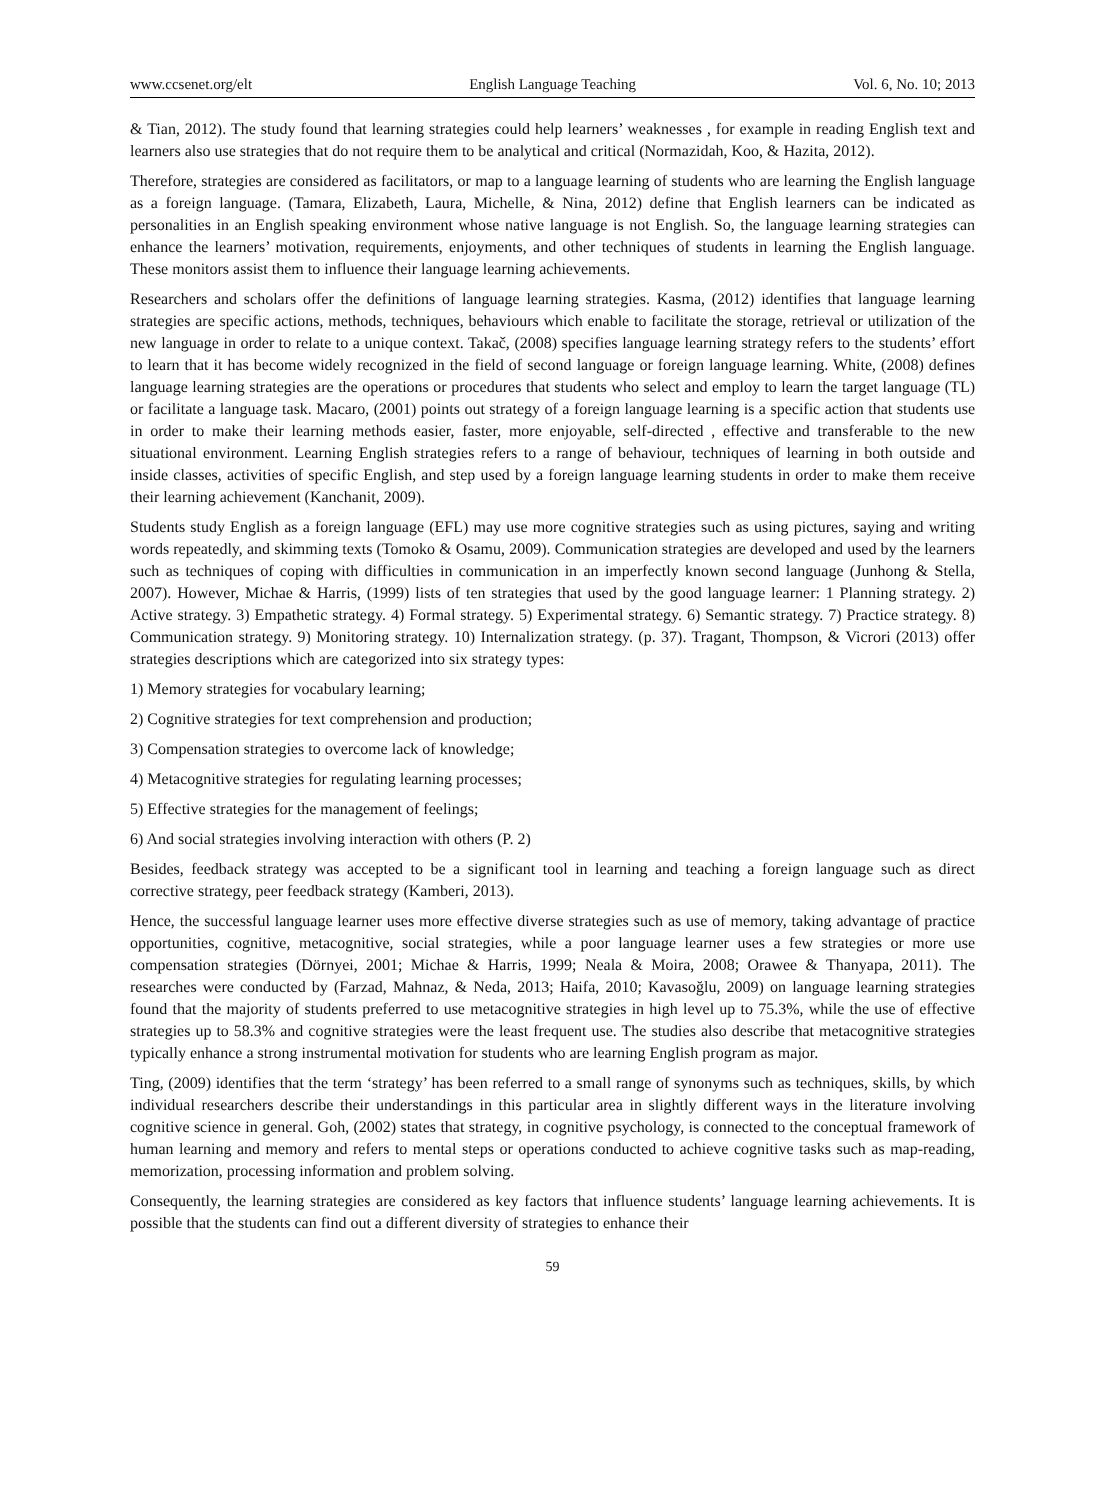www.ccsenet.org/elt English Language Teaching Vol. 6, No. 10; 2013
& Tian, 2012). The study found that learning strategies could help learners’ weaknesses , for example in reading English text and learners also use strategies that do not require them to be analytical and critical (Normazidah, Koo, & Hazita, 2012).
Therefore, strategies are considered as facilitators, or map to a language learning of students who are learning the English language as a foreign language. (Tamara, Elizabeth, Laura, Michelle, & Nina, 2012) define that English learners can be indicated as personalities in an English speaking environment whose native language is not English. So, the language learning strategies can enhance the learners’ motivation, requirements, enjoyments, and other techniques of students in learning the English language. These monitors assist them to influence their language learning achievements.
Researchers and scholars offer the definitions of language learning strategies. Kasma, (2012) identifies that language learning strategies are specific actions, methods, techniques, behaviours which enable to facilitate the storage, retrieval or utilization of the new language in order to relate to a unique context. Takač, (2008) specifies language learning strategy refers to the students’ effort to learn that it has become widely recognized in the field of second language or foreign language learning. White, (2008) defines language learning strategies are the operations or procedures that students who select and employ to learn the target language (TL) or facilitate a language task. Macaro, (2001) points out strategy of a foreign language learning is a specific action that students use in order to make their learning methods easier, faster, more enjoyable, self-directed , effective and transferable to the new situational environment. Learning English strategies refers to a range of behaviour, techniques of learning in both outside and inside classes, activities of specific English, and step used by a foreign language learning students in order to make them receive their learning achievement (Kanchanit, 2009).
Students study English as a foreign language (EFL) may use more cognitive strategies such as using pictures, saying and writing words repeatedly, and skimming texts (Tomoko & Osamu, 2009). Communication strategies are developed and used by the learners such as techniques of coping with difficulties in communication in an imperfectly known second language (Junhong & Stella, 2007). However, Michae & Harris, (1999) lists of ten strategies that used by the good language learner: 1 Planning strategy. 2) Active strategy. 3) Empathetic strategy. 4) Formal strategy. 5) Experimental strategy. 6) Semantic strategy. 7) Practice strategy. 8) Communication strategy. 9) Monitoring strategy. 10) Internalization strategy. (p. 37). Tragant, Thompson, & Vicrori (2013) offer strategies descriptions which are categorized into six strategy types:
1) Memory strategies for vocabulary learning;
2) Cognitive strategies for text comprehension and production;
3) Compensation strategies to overcome lack of knowledge;
4) Metacognitive strategies for regulating learning processes;
5) Effective strategies for the management of feelings;
6) And social strategies involving interaction with others (P. 2)
Besides, feedback strategy was accepted to be a significant tool in learning and teaching a foreign language such as direct corrective strategy, peer feedback strategy (Kamberi, 2013).
Hence, the successful language learner uses more effective diverse strategies such as use of memory, taking advantage of practice opportunities, cognitive, metacognitive, social strategies, while a poor language learner uses a few strategies or more use compensation strategies (Dörnyei, 2001; Michae & Harris, 1999; Neala & Moira, 2008; Orawee & Thanyapa, 2011). The researches were conducted by (Farzad, Mahnaz, & Neda, 2013; Haifa, 2010; Kavasoğlu, 2009) on language learning strategies found that the majority of students preferred to use metacognitive strategies in high level up to 75.3%, while the use of effective strategies up to 58.3% and cognitive strategies were the least frequent use. The studies also describe that metacognitive strategies typically enhance a strong instrumental motivation for students who are learning English program as major.
Ting, (2009) identifies that the term ‘strategy’ has been referred to a small range of synonyms such as techniques, skills, by which individual researchers describe their understandings in this particular area in slightly different ways in the literature involving cognitive science in general. Goh, (2002) states that strategy, in cognitive psychology, is connected to the conceptual framework of human learning and memory and refers to mental steps or operations conducted to achieve cognitive tasks such as map-reading, memorization, processing information and problem solving.
Consequently, the learning strategies are considered as key factors that influence students’ language learning achievements. It is possible that the students can find out a different diversity of strategies to enhance their
59